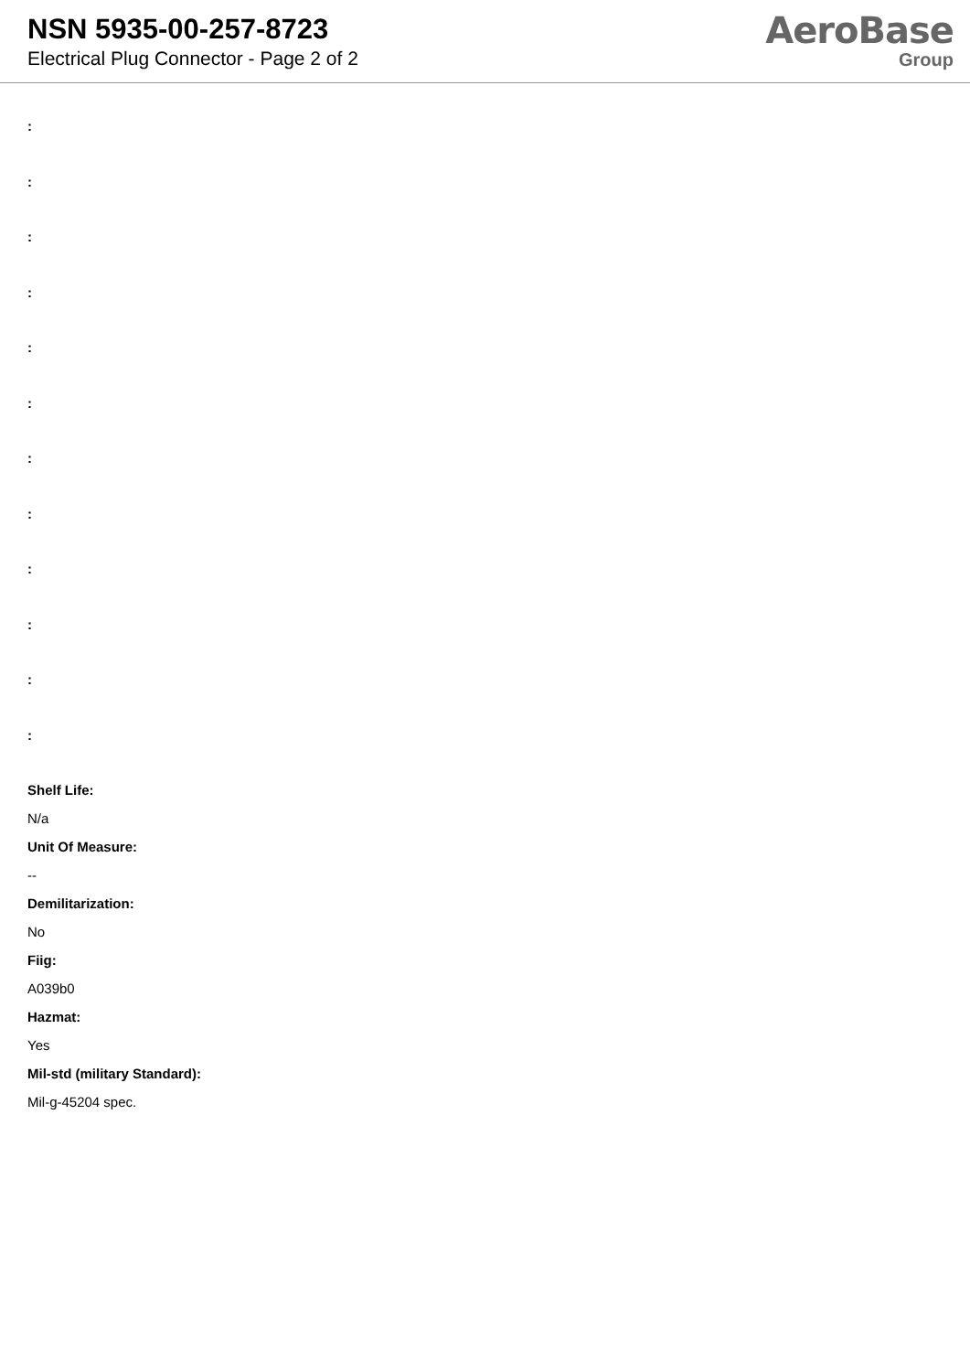NSN 5935-00-257-8723
Electrical Plug Connector - Page 2 of 2
AeroBase
Group
:
:
:
:
:
:
:
:
:
:
:
:
Shelf Life:
N/a
Unit Of Measure:
--
Demilitarization:
No
Fiig:
A039b0
Hazmat:
Yes
Mil-std (military Standard):
Mil-g-45204 spec.